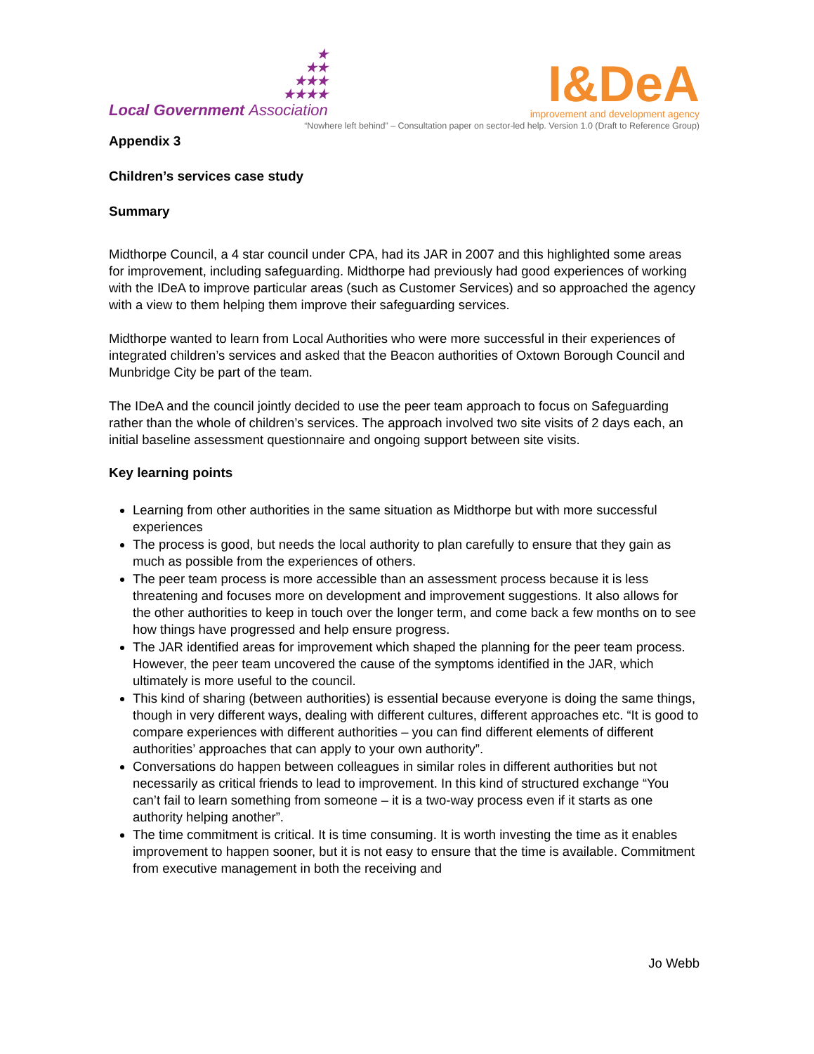★
★★
★★★
★★★★
Local Government Association
I&DeA
improvement and development agency
“Nowhere left behind” – Consultation paper on sector-led help. Version 1.0 (Draft to Reference Group)
Appendix 3
Children’s services case study
Summary
Midthorpe Council, a 4 star council under CPA, had its JAR in 2007 and this highlighted some areas for improvement, including safeguarding. Midthorpe had previously had good experiences of working with the IDeA to improve particular areas (such as Customer Services) and so approached the agency with a view to them helping them improve their safeguarding services.
Midthorpe wanted to learn from Local Authorities who were more successful in their experiences of integrated children’s services and asked that the Beacon authorities of Oxtown Borough Council and Munbridge City be part of the team.
The IDeA and the council jointly decided to use the peer team approach to focus on Safeguarding rather than the whole of children’s services. The approach involved two site visits of 2 days each, an initial baseline assessment questionnaire and ongoing support between site visits.
Key learning points
Learning from other authorities in the same situation as Midthorpe but with more successful experiences
The process is good, but needs the local authority to plan carefully to ensure that they gain as much as possible from the experiences of others.
The peer team process is more accessible than an assessment process because it is less threatening and focuses more on development and improvement suggestions. It also allows for the other authorities to keep in touch over the longer term, and come back a few months on to see how things have progressed and help ensure progress.
The JAR identified areas for improvement which shaped the planning for the peer team process. However, the peer team uncovered the cause of the symptoms identified in the JAR, which ultimately is more useful to the council.
This kind of sharing (between authorities) is essential because everyone is doing the same things, though in very different ways, dealing with different cultures, different approaches etc. “It is good to compare experiences with different authorities – you can find different elements of different authorities’ approaches that can apply to your own authority”.
Conversations do happen between colleagues in similar roles in different authorities but not necessarily as critical friends to lead to improvement. In this kind of structured exchange “You can’t fail to learn something from someone – it is a two-way process even if it starts as one authority helping another”.
The time commitment is critical. It is time consuming. It is worth investing the time as it enables improvement to happen sooner, but it is not easy to ensure that the time is available. Commitment from executive management in both the receiving and
Jo Webb